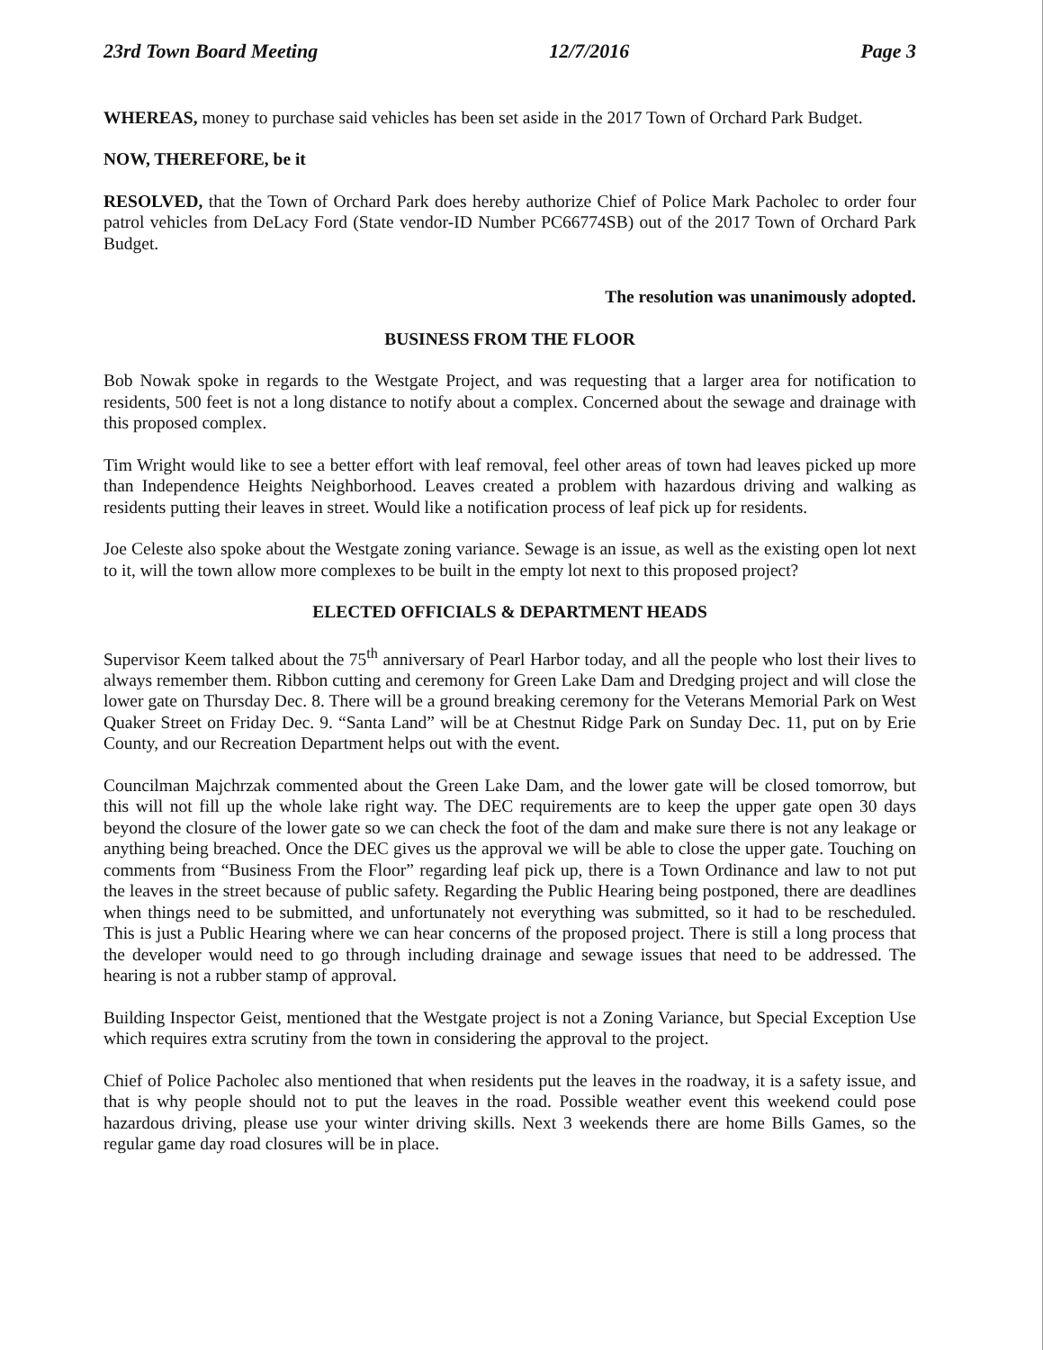23rd Town Board Meeting 12/7/2016 Page 3
WHEREAS, money to purchase said vehicles has been set aside in the 2017 Town of Orchard Park Budget.
NOW, THEREFORE, be it
RESOLVED, that the Town of Orchard Park does hereby authorize Chief of Police Mark Pacholec to order four patrol vehicles from DeLacy Ford (State vendor-ID Number PC66774SB) out of the 2017 Town of Orchard Park Budget.
The resolution was unanimously adopted.
BUSINESS FROM THE FLOOR
Bob Nowak spoke in regards to the Westgate Project, and was requesting that a larger area for notification to residents, 500 feet is not a long distance to notify about a complex. Concerned about the sewage and drainage with this proposed complex.
Tim Wright would like to see a better effort with leaf removal, feel other areas of town had leaves picked up more than Independence Heights Neighborhood. Leaves created a problem with hazardous driving and walking as residents putting their leaves in street. Would like a notification process of leaf pick up for residents.
Joe Celeste also spoke about the Westgate zoning variance. Sewage is an issue, as well as the existing open lot next to it, will the town allow more complexes to be built in the empty lot next to this proposed project?
ELECTED OFFICIALS & DEPARTMENT HEADS
Supervisor Keem talked about the 75<sup>th</sup> anniversary of Pearl Harbor today, and all the people who lost their lives to always remember them. Ribbon cutting and ceremony for Green Lake Dam and Dredging project and will close the lower gate on Thursday Dec. 8. There will be a ground breaking ceremony for the Veterans Memorial Park on West Quaker Street on Friday Dec. 9. “Santa Land” will be at Chestnut Ridge Park on Sunday Dec. 11, put on by Erie County, and our Recreation Department helps out with the event.
Councilman Majchrzak commented about the Green Lake Dam, and the lower gate will be closed tomorrow, but this will not fill up the whole lake right way. The DEC requirements are to keep the upper gate open 30 days beyond the closure of the lower gate so we can check the foot of the dam and make sure there is not any leakage or anything being breached. Once the DEC gives us the approval we will be able to close the upper gate. Touching on comments from “Business From the Floor” regarding leaf pick up, there is a Town Ordinance and law to not put the leaves in the street because of public safety. Regarding the Public Hearing being postponed, there are deadlines when things need to be submitted, and unfortunately not everything was submitted, so it had to be rescheduled. This is just a Public Hearing where we can hear concerns of the proposed project. There is still a long process that the developer would need to go through including drainage and sewage issues that need to be addressed. The hearing is not a rubber stamp of approval.
Building Inspector Geist, mentioned that the Westgate project is not a Zoning Variance, but Special Exception Use which requires extra scrutiny from the town in considering the approval to the project.
Chief of Police Pacholec also mentioned that when residents put the leaves in the roadway, it is a safety issue, and that is why people should not to put the leaves in the road. Possible weather event this weekend could pose hazardous driving, please use your winter driving skills. Next 3 weekends there are home Bills Games, so the regular game day road closures will be in place.